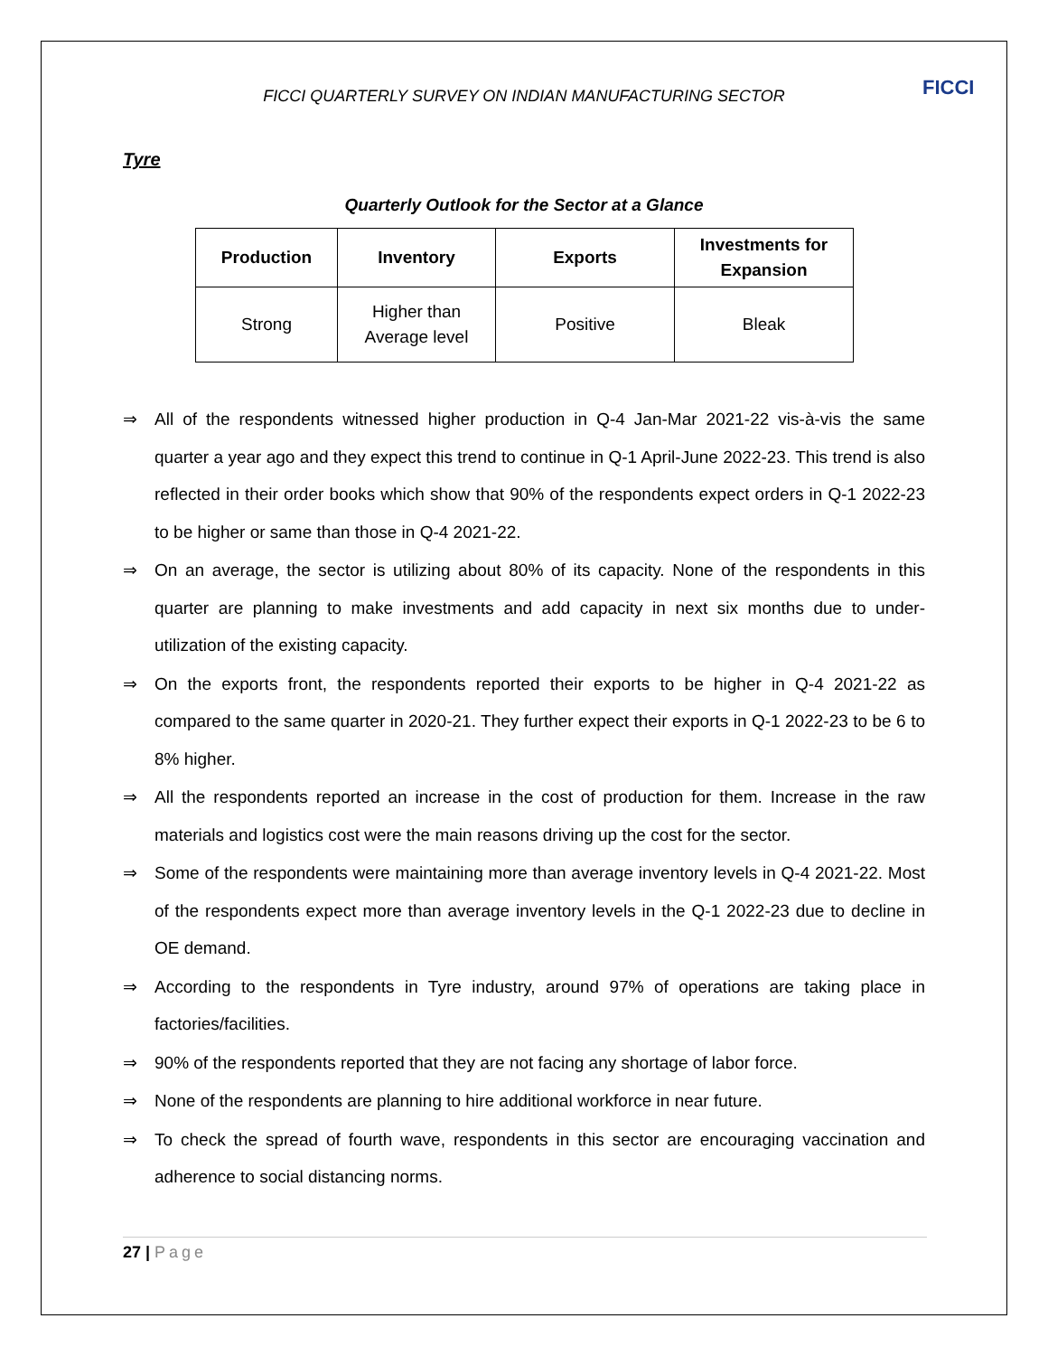FICCI
FICCI QUARTERLY SURVEY ON INDIAN MANUFACTURING SECTOR
Tyre
Quarterly Outlook for the Sector at a Glance
| Production | Inventory | Exports | Investments for Expansion |
| --- | --- | --- | --- |
| Strong | Higher than Average level | Positive | Bleak |
⇒ All of the respondents witnessed higher production in Q-4 Jan-Mar 2021-22 vis-à-vis the same quarter a year ago and they expect this trend to continue in Q-1 April-June 2022-23. This trend is also reflected in their order books which show that 90% of the respondents expect orders in Q-1 2022-23 to be higher or same than those in Q-4 2021-22.
⇒ On an average, the sector is utilizing about 80% of its capacity. None of the respondents in this quarter are planning to make investments and add capacity in next six months due to under-utilization of the existing capacity.
⇒ On the exports front, the respondents reported their exports to be higher in Q-4 2021-22 as compared to the same quarter in 2020-21. They further expect their exports in Q-1 2022-23 to be 6 to 8% higher.
⇒ All the respondents reported an increase in the cost of production for them. Increase in the raw materials and logistics cost were the main reasons driving up the cost for the sector.
⇒ Some of the respondents were maintaining more than average inventory levels in Q-4 2021-22. Most of the respondents expect more than average inventory levels in the Q-1 2022-23 due to decline in OE demand.
⇒ According to the respondents in Tyre industry, around 97% of operations are taking place in factories/facilities.
⇒ 90% of the respondents reported that they are not facing any shortage of labor force.
⇒ None of the respondents are planning to hire additional workforce in near future.
⇒ To check the spread of fourth wave, respondents in this sector are encouraging vaccination and adherence to social distancing norms.
27 | Page